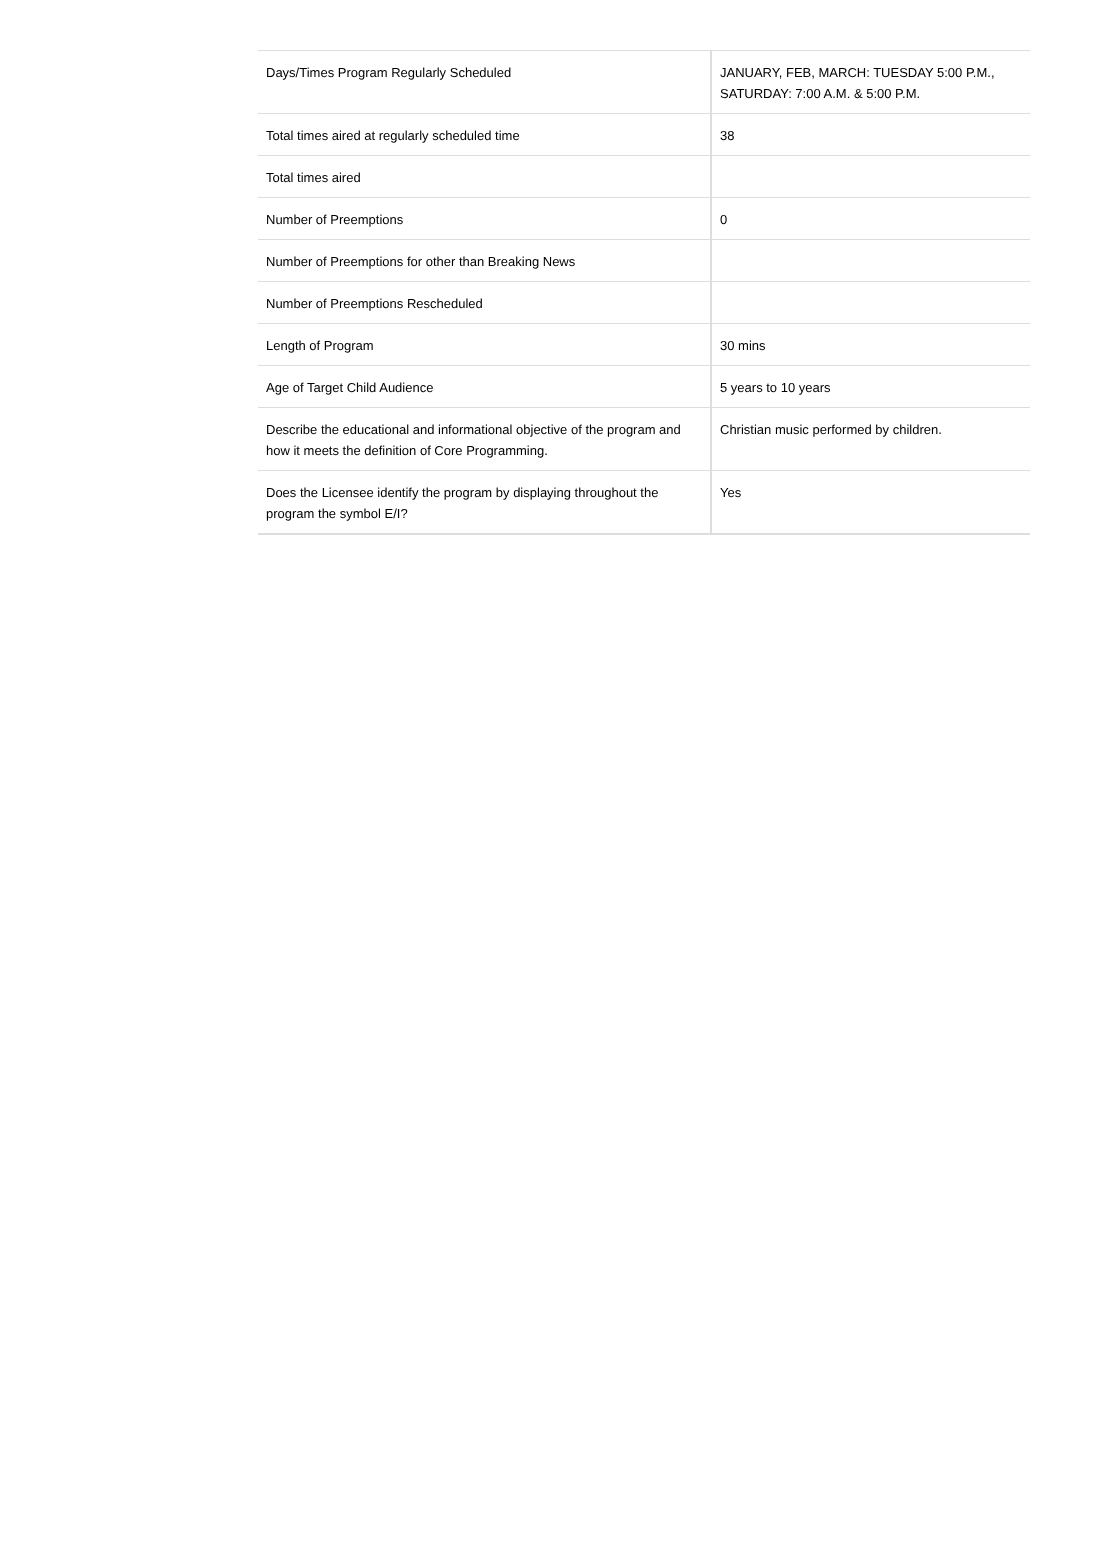| Days/Times Program Regularly Scheduled | JANUARY, FEB, MARCH: TUESDAY 5:00 P.M., SATURDAY: 7:00 A.M. & 5:00 P.M. |
| Total times aired at regularly scheduled time | 38 |
| Total times aired | |
| Number of Preemptions | 0 |
| Number of Preemptions for other than Breaking News | |
| Number of Preemptions Rescheduled | |
| Length of Program | 30 mins |
| Age of Target Child Audience | 5 years to 10 years |
| Describe the educational and informational objective of the program and how it meets the definition of Core Programming. | Christian music performed by children. |
| Does the Licensee identify the program by displaying throughout the program the symbol E/I? | Yes |